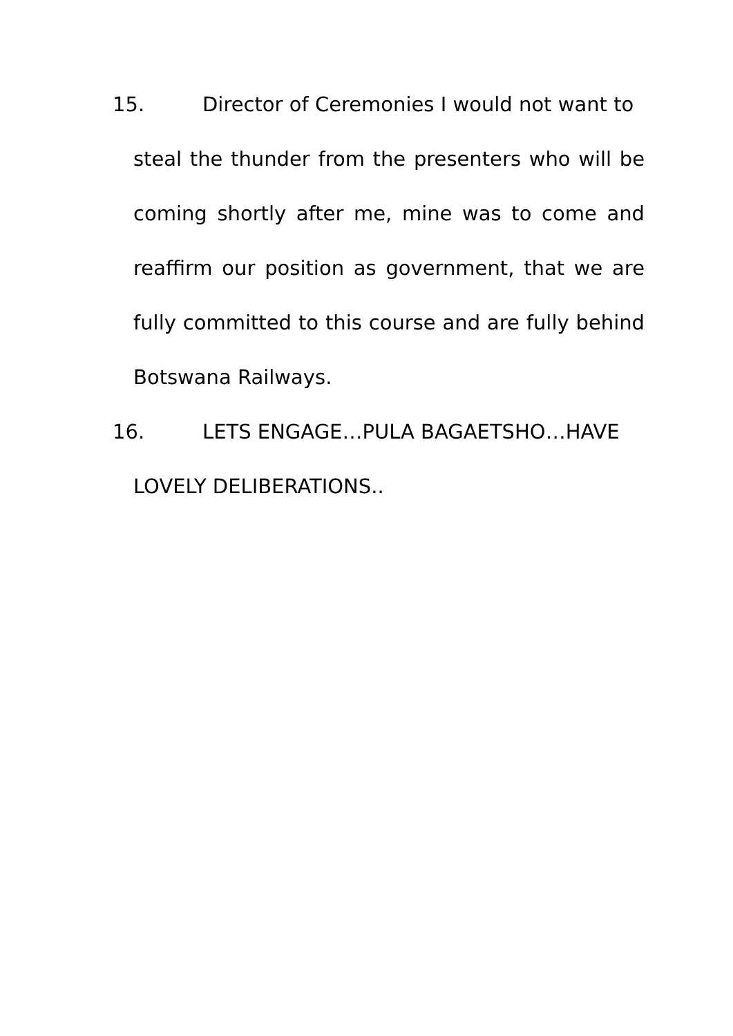15. Director of Ceremonies I would not want to
steal the thunder from the presenters who will be coming shortly after me, mine was to come and reaffirm our position as government, that we are fully committed to this course and are fully behind Botswana Railways.
16. LETS ENGAGE…PULA BAGAETSHO…HAVE
LOVELY DELIBERATIONS..